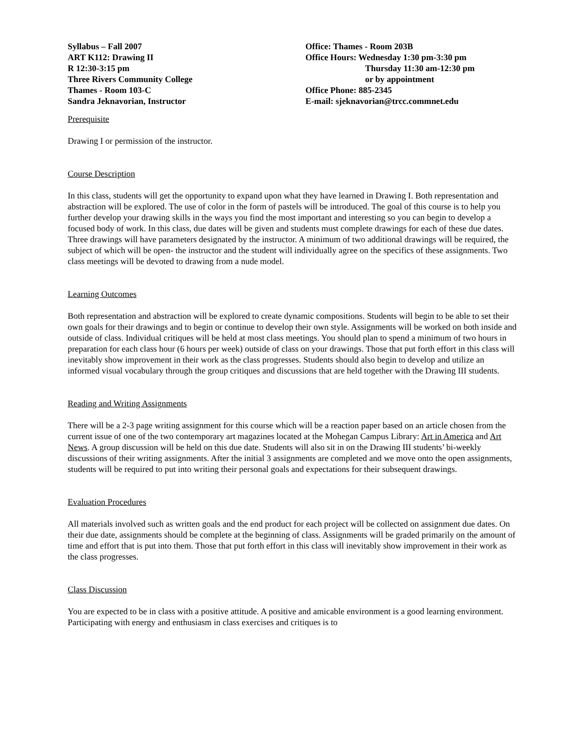Syllabus – Fall 2007
ART K112: Drawing II
R 12:30-3:15 pm
Three Rivers Community College
Thames - Room 103-C
Sandra Jeknavorian, Instructor
Office: Thames - Room 203B
Office Hours: Wednesday 1:30 pm-3:30 pm
Thursday 11:30 am-12:30 pm
or by appointment
Office Phone: 885-2345
E-mail: sjeknavorian@trcc.commnet.edu
Prerequisite
Drawing I or permission of the instructor.
Course Description
In this class, students will get the opportunity to expand upon what they have learned in Drawing I. Both representation and abstraction will be explored. The use of color in the form of pastels will be introduced. The goal of this course is to help you further develop your drawing skills in the ways you find the most important and interesting so you can begin to develop a focused body of work. In this class, due dates will be given and students must complete drawings for each of these due dates. Three drawings will have parameters designated by the instructor. A minimum of two additional drawings will be required, the subject of which will be open- the instructor and the student will individually agree on the specifics of these assignments. Two class meetings will be devoted to drawing from a nude model.
Learning Outcomes
Both representation and abstraction will be explored to create dynamic compositions. Students will begin to be able to set their own goals for their drawings and to begin or continue to develop their own style. Assignments will be worked on both inside and outside of class. Individual critiques will be held at most class meetings. You should plan to spend a minimum of two hours in preparation for each class hour (6 hours per week) outside of class on your drawings. Those that put forth effort in this class will inevitably show improvement in their work as the class progresses. Students should also begin to develop and utilize an informed visual vocabulary through the group critiques and discussions that are held together with the Drawing III students.
Reading and Writing Assignments
There will be a 2-3 page writing assignment for this course which will be a reaction paper based on an article chosen from the current issue of one of the two contemporary art magazines located at the Mohegan Campus Library: Art in America and Art News. A group discussion will be held on this due date. Students will also sit in on the Drawing III students’ bi-weekly discussions of their writing assignments. After the initial 3 assignments are completed and we move onto the open assignments, students will be required to put into writing their personal goals and expectations for their subsequent drawings.
Evaluation Procedures
All materials involved such as written goals and the end product for each project will be collected on assignment due dates. On their due date, assignments should be complete at the beginning of class. Assignments will be graded primarily on the amount of time and effort that is put into them. Those that put forth effort in this class will inevitably show improvement in their work as the class progresses.
Class Discussion
You are expected to be in class with a positive attitude. A positive and amicable environment is a good learning environment. Participating with energy and enthusiasm in class exercises and critiques is to